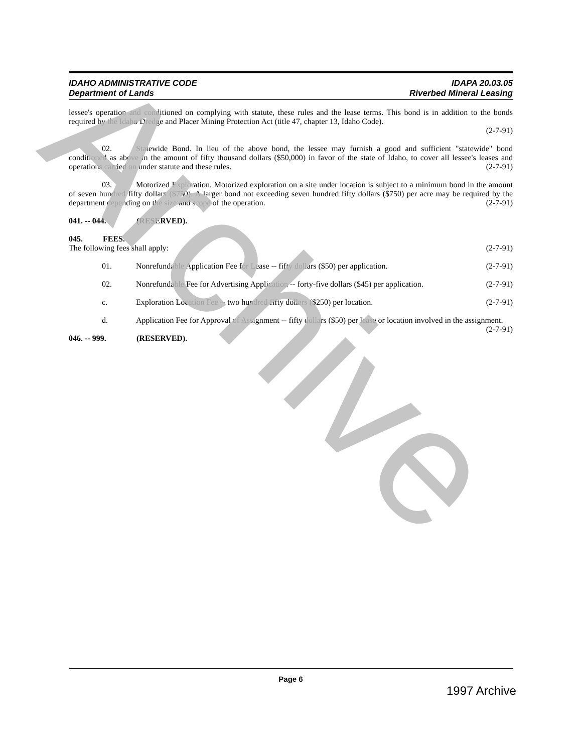IDAHO ADMINISTRATIVE CODE
Department of Lands
IDAPA 20.03.05
Riverbed Mineral Leasing
lessee's operation and conditioned on complying with statute, these rules and the lease terms. This bond is in addition to the bonds required by the Idaho Dredge and Placer Mining Protection Act (title 47, chapter 13, Idaho Code).
(2-7-91)
02. Statewide Bond. In lieu of the above bond, the lessee may furnish a good and sufficient "statewide" bond conditioned as above in the amount of fifty thousand dollars ($50,000) in favor of the state of Idaho, to cover all lessee's leases and operations carried on under statute and these rules. (2-7-91)
03. Motorized Exploration. Motorized exploration on a site under location is subject to a minimum bond in the amount of seven hundred fifty dollars ($750). A larger bond not exceeding seven hundred fifty dollars ($750) per acre may be required by the department depending on the size and scope of the operation. (2-7-91)
041. -- 044. (RESERVED).
045. FEES.
The following fees shall apply: (2-7-91)
01. Nonrefundable Application Fee for Lease -- fifty dollars ($50) per application. (2-7-91)
02. Nonrefundable Fee for Advertising Application -- forty-five dollars ($45) per application. (2-7-91)
c. Exploration Location Fee -- two hundred fifty dollars ($250) per location. (2-7-91)
d. Application Fee for Approval of Assignment -- fifty dollars ($50) per lease or location involved in the assignment. (2-7-91)
046. -- 999. (RESERVED).
Archive
Page 6
1997 Archive